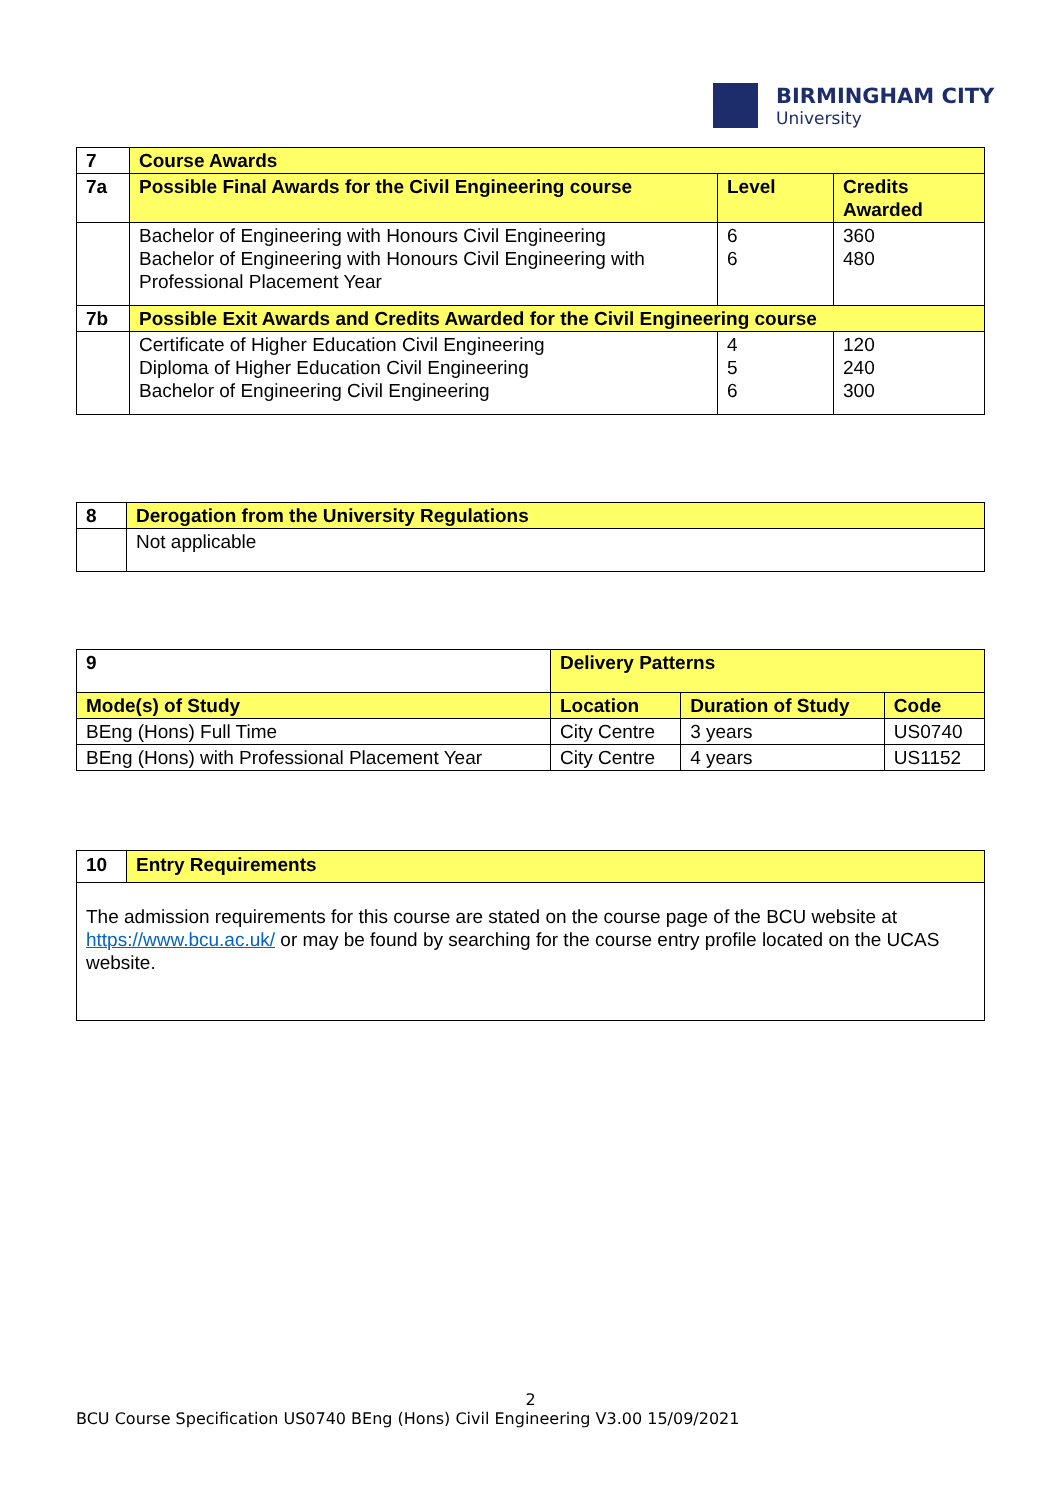BIRMINGHAM CITY
University
| 7 | Course Awards | | |
| 7a | Possible Final Awards for the Civil Engineering course | Level | Credits Awarded |
| | Bachelor of Engineering with Honours Civil Engineering Bachelor of Engineering with Honours Civil Engineering with Professional Placement Year | 6 6 | 360 480 |
| 7b | Possible Exit Awards and Credits Awarded for the Civil Engineering course | | |
| | Certificate of Higher Education Civil Engineering Diploma of Higher Education Civil Engineering Bachelor of Engineering Civil Engineering | 4 5 6 | 120 240 300 |
| 8 | Derogation from the University Regulations |
| | Not applicable |
| 9 | Delivery Patterns | | | |
| Mode(s) of Study | | Location | Duration of Study | Code |
| BEng (Hons) Full Time | | City Centre | 3 years | US0740 |
| BEng (Hons) with Professional Placement Year | | City Centre | 4 years | US1152 |
| 10 | Entry Requirements |
| The admission requirements for this course are stated on the course page of the BCU website at https://www.bcu.ac.uk/ or may be found by searching for the course entry profile located on the UCAS website. | |
2
BCU Course Specification US0740 BEng (Hons) Civil Engineering V3.00 15/09/2021